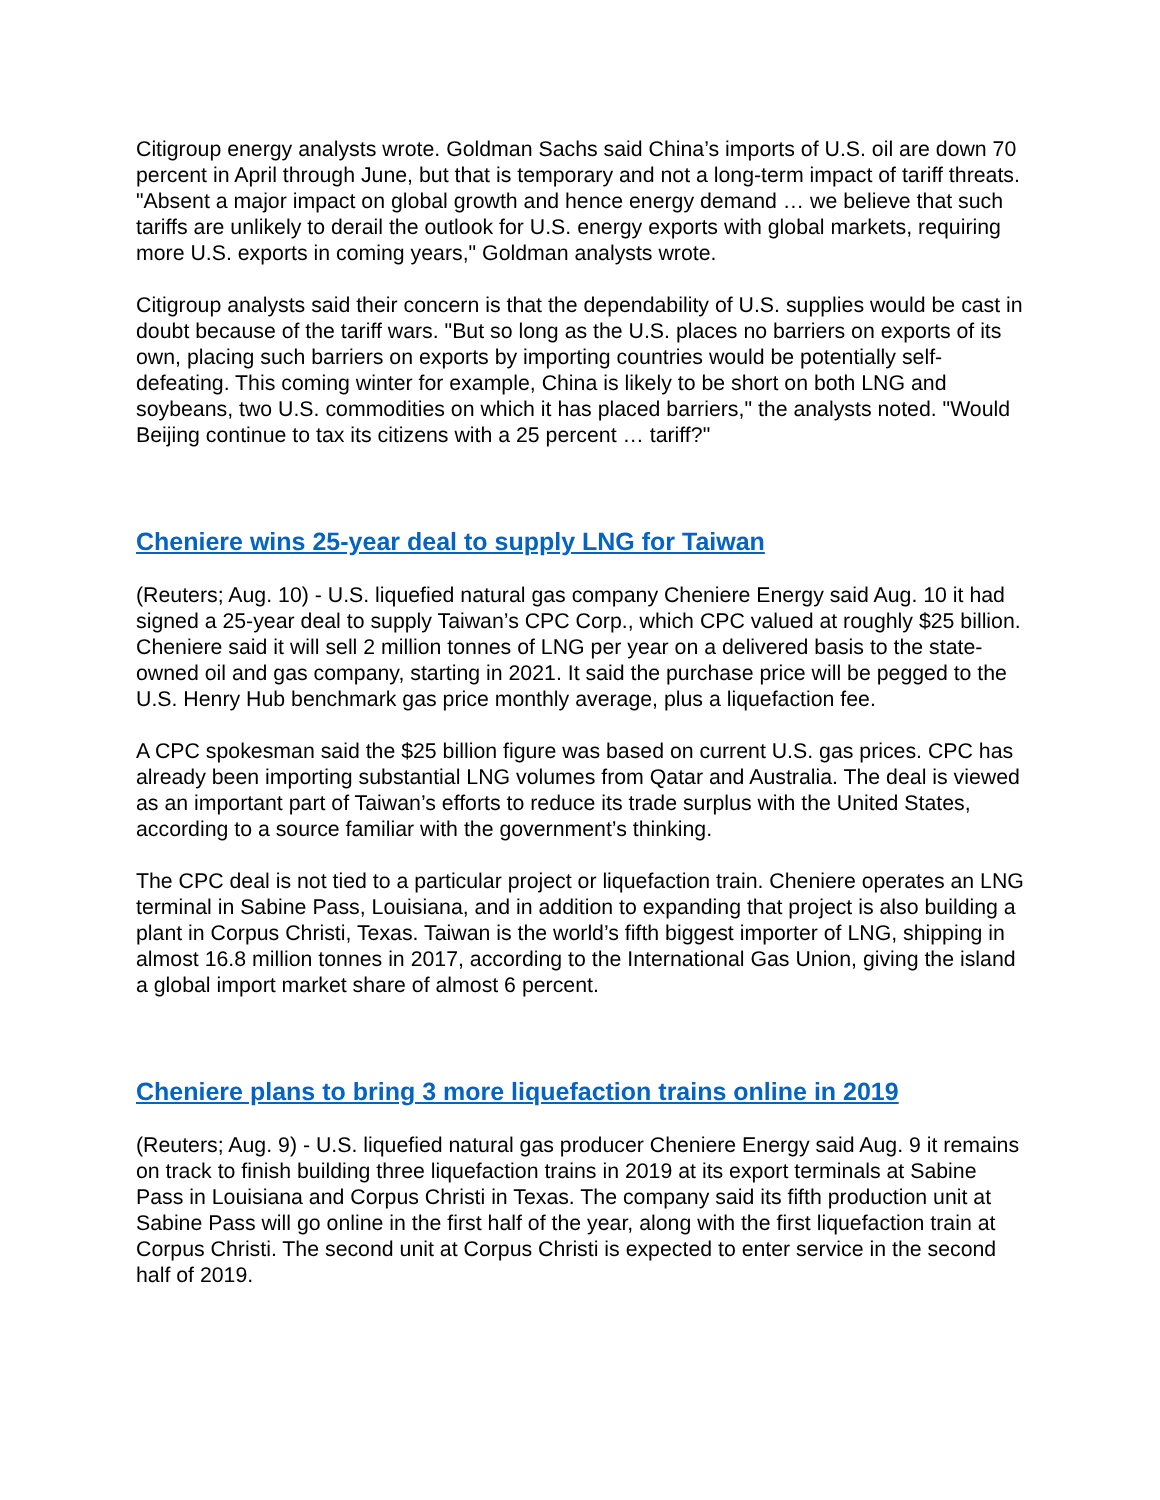Citigroup energy analysts wrote. Goldman Sachs said China’s imports of U.S. oil are down 70 percent in April through June, but that is temporary and not a long-term impact of tariff threats. "Absent a major impact on global growth and hence energy demand … we believe that such tariffs are unlikely to derail the outlook for U.S. energy exports with global markets, requiring more U.S. exports in coming years," Goldman analysts wrote.
Citigroup analysts said their concern is that the dependability of U.S. supplies would be cast in doubt because of the tariff wars. "But so long as the U.S. places no barriers on exports of its own, placing such barriers on exports by importing countries would be potentially self-defeating. This coming winter for example, China is likely to be short on both LNG and soybeans, two U.S. commodities on which it has placed barriers," the analysts noted. "Would Beijing continue to tax its citizens with a 25 percent … tariff?"
Cheniere wins 25-year deal to supply LNG for Taiwan
(Reuters; Aug. 10) - U.S. liquefied natural gas company Cheniere Energy said Aug. 10 it had signed a 25-year deal to supply Taiwan’s CPC Corp., which CPC valued at roughly $25 billion. Cheniere said it will sell 2 million tonnes of LNG per year on a delivered basis to the state-owned oil and gas company, starting in 2021. It said the purchase price will be pegged to the U.S. Henry Hub benchmark gas price monthly average, plus a liquefaction fee.
A CPC spokesman said the $25 billion figure was based on current U.S. gas prices. CPC has already been importing substantial LNG volumes from Qatar and Australia. The deal is viewed as an important part of Taiwan’s efforts to reduce its trade surplus with the United States, according to a source familiar with the government’s thinking.
The CPC deal is not tied to a particular project or liquefaction train. Cheniere operates an LNG terminal in Sabine Pass, Louisiana, and in addition to expanding that project is also building a plant in Corpus Christi, Texas. Taiwan is the world’s fifth biggest importer of LNG, shipping in almost 16.8 million tonnes in 2017, according to the International Gas Union, giving the island a global import market share of almost 6 percent.
Cheniere plans to bring 3 more liquefaction trains online in 2019
(Reuters; Aug. 9) - U.S. liquefied natural gas producer Cheniere Energy said Aug. 9 it remains on track to finish building three liquefaction trains in 2019 at its export terminals at Sabine Pass in Louisiana and Corpus Christi in Texas. The company said its fifth production unit at Sabine Pass will go online in the first half of the year, along with the first liquefaction train at Corpus Christi. The second unit at Corpus Christi is expected to enter service in the second half of 2019.